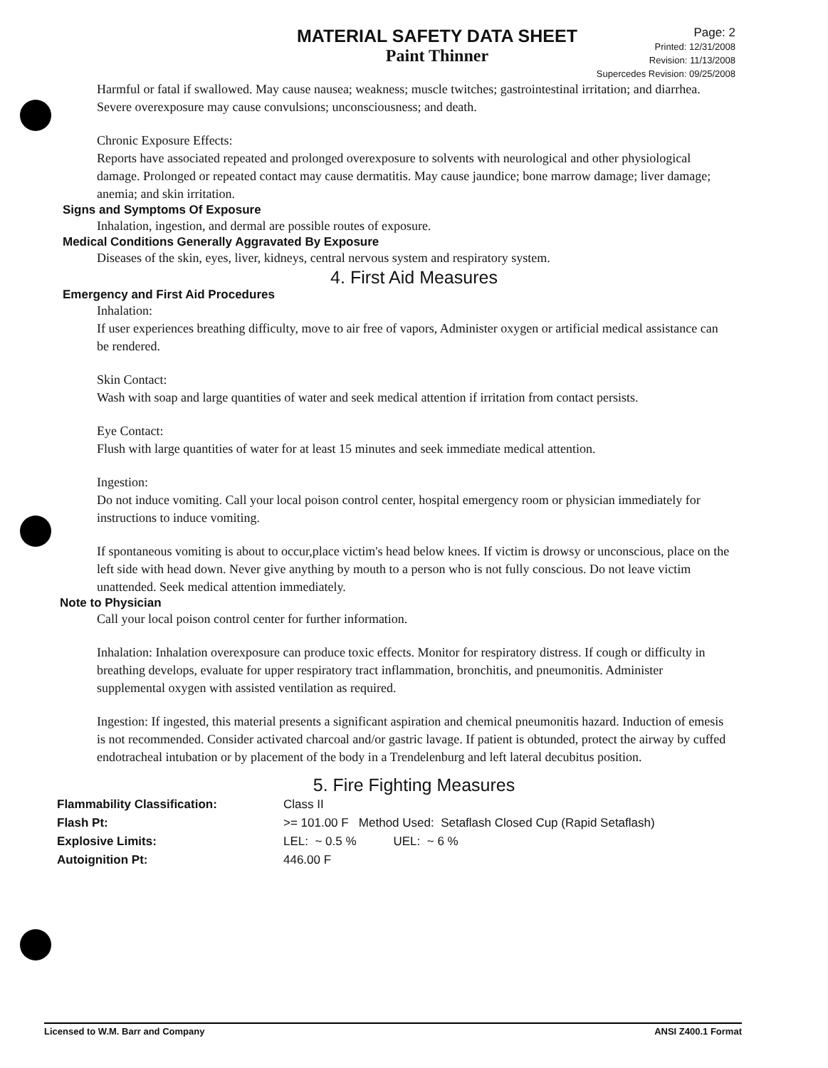MATERIAL SAFETY DATA SHEET
Paint Thinner
Page: 2
Printed: 12/31/2008
Revision: 11/13/2008
Supercedes Revision: 09/25/2008
Harmful or fatal if swallowed. May cause nausea; weakness; muscle twitches; gastrointestinal irritation; and diarrhea. Severe overexposure may cause convulsions; unconsciousness; and death.
Chronic Exposure Effects:
Reports have associated repeated and prolonged overexposure to solvents with neurological and other physiological damage. Prolonged or repeated contact may cause dermatitis. May cause jaundice; bone marrow damage; liver damage; anemia; and skin irritation.
Signs and Symptoms Of Exposure
Inhalation, ingestion, and dermal are possible routes of exposure.
Medical Conditions Generally Aggravated By Exposure
Diseases of the skin, eyes, liver, kidneys, central nervous system and respiratory system.
4. First Aid Measures
Emergency and First Aid Procedures
Inhalation:
If user experiences breathing difficulty, move to air free of vapors, Administer oxygen or artificial medical assistance can be rendered.
Skin Contact:
Wash with soap and large quantities of water and seek medical attention if irritation from contact persists.
Eye Contact:
Flush with large quantities of water for at least 15 minutes and seek immediate medical attention.
Ingestion:
Do not induce vomiting. Call your local poison control center, hospital emergency room or physician immediately for instructions to induce vomiting.
If spontaneous vomiting is about to occur,place victim's head below knees. If victim is drowsy or unconscious, place on the left side with head down. Never give anything by mouth to a person who is not fully conscious. Do not leave victim unattended. Seek medical attention immediately.
Note to Physician
Call your local poison control center for further information.
Inhalation: Inhalation overexposure can produce toxic effects. Monitor for respiratory distress. If cough or difficulty in breathing develops, evaluate for upper respiratory tract inflammation, bronchitis, and pneumonitis. Administer supplemental oxygen with assisted ventilation as required.
Ingestion: If ingested, this material presents a significant aspiration and chemical pneumonitis hazard. Induction of emesis is not recommended. Consider activated charcoal and/or gastric lavage. If patient is obtunded, protect the airway by cuffed endotracheal intubation or by placement of the body in a Trendelenburg and left lateral decubitus position.
5. Fire Fighting Measures
| Flammability Classification: | Class II |
| Flash Pt: | >= 101.00 F Method Used: Setaflash Closed Cup (Rapid Setaflash) |
| Explosive Limits: | LEL: ~ 0.5 % UEL: ~ 6 % |
| Autoignition Pt: | 446.00 F |
Licensed to W.M. Barr and Company ANSI Z400.1 Format